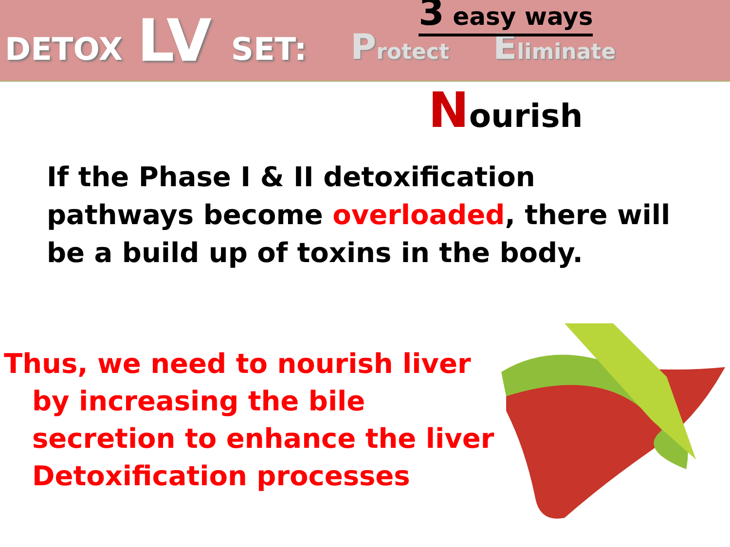DETOX LV SET: Protect Eliminate
3 easy ways
Nourish
If the Phase I & II detoxification pathways become overloaded, there will be a build up of toxins in the body.
Thus, we need to nourish liver
by increasing the bile secretion to enhance the liver Detoxification processes